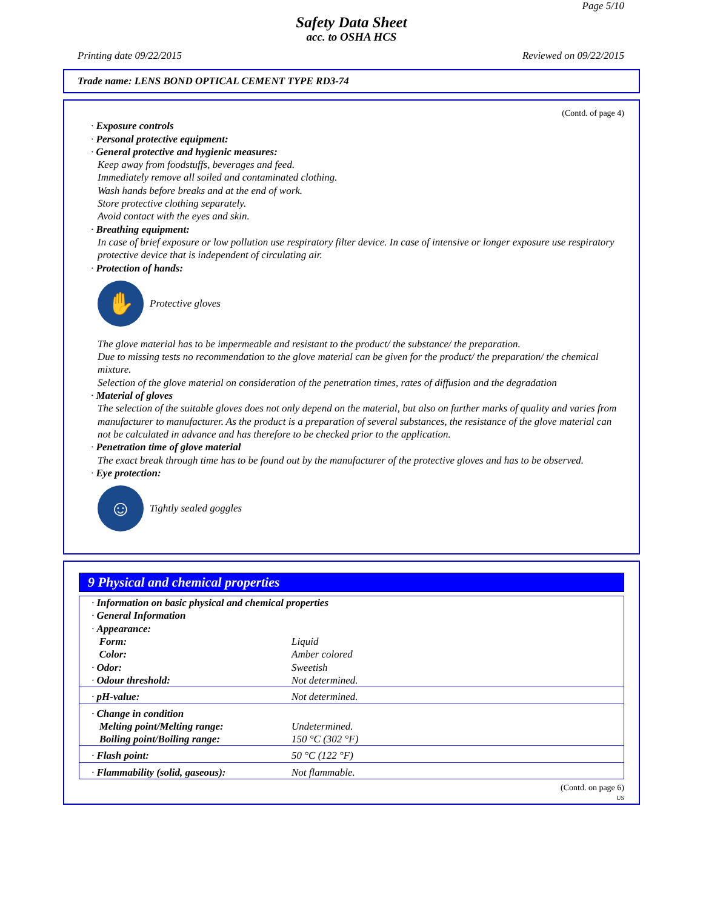Page 5/10
Safety Data Sheet
acc. to OSHA HCS
Printing date 09/22/2015 Reviewed on 09/22/2015
Trade name: LENS BOND OPTICAL CEMENT TYPE RD3-74
(Contd. of page 4)
· Exposure controls
· Personal protective equipment:
· General protective and hygienic measures:
Keep away from foodstuffs, beverages and feed.
Immediately remove all soiled and contaminated clothing.
Wash hands before breaks and at the end of work.
Store protective clothing separately.
Avoid contact with the eyes and skin.
· Breathing equipment:
In case of brief exposure or low pollution use respiratory filter device. In case of intensive or longer exposure use respiratory protective device that is independent of circulating air.
· Protection of hands:
✋
Protective gloves
The glove material has to be impermeable and resistant to the product/ the substance/ the preparation.
Due to missing tests no recommendation to the glove material can be given for the product/ the preparation/ the chemical mixture.
Selection of the glove material on consideration of the penetration times, rates of diffusion and the degradation
· Material of gloves
The selection of the suitable gloves does not only depend on the material, but also on further marks of quality and varies from manufacturer to manufacturer. As the product is a preparation of several substances, the resistance of the glove material can not be calculated in advance and has therefore to be checked prior to the application.
· Penetration time of glove material
The exact break through time has to be found out by the manufacturer of the protective gloves and has to be observed.
· Eye protection:
☺
Tightly sealed goggles
9 Physical and chemical properties
| · Information on basic physical and chemical properties · General Information · Appearance: | |
| Form: | Liquid |
| Color: | Amber colored |
| · Odor: | Sweetish |
| · Odour threshold: | Not determined. |
| · pH-value: | Not determined. |
| · Change in condition | |
| Melting point/Melting range: | Undetermined. |
| Boiling point/Boiling range: | 150 °C (302 °F) |
| · Flash point: | 50 °C (122 °F) |
| · Flammability (solid, gaseous): | Not flammable. |
(Contd. on page 6)
US